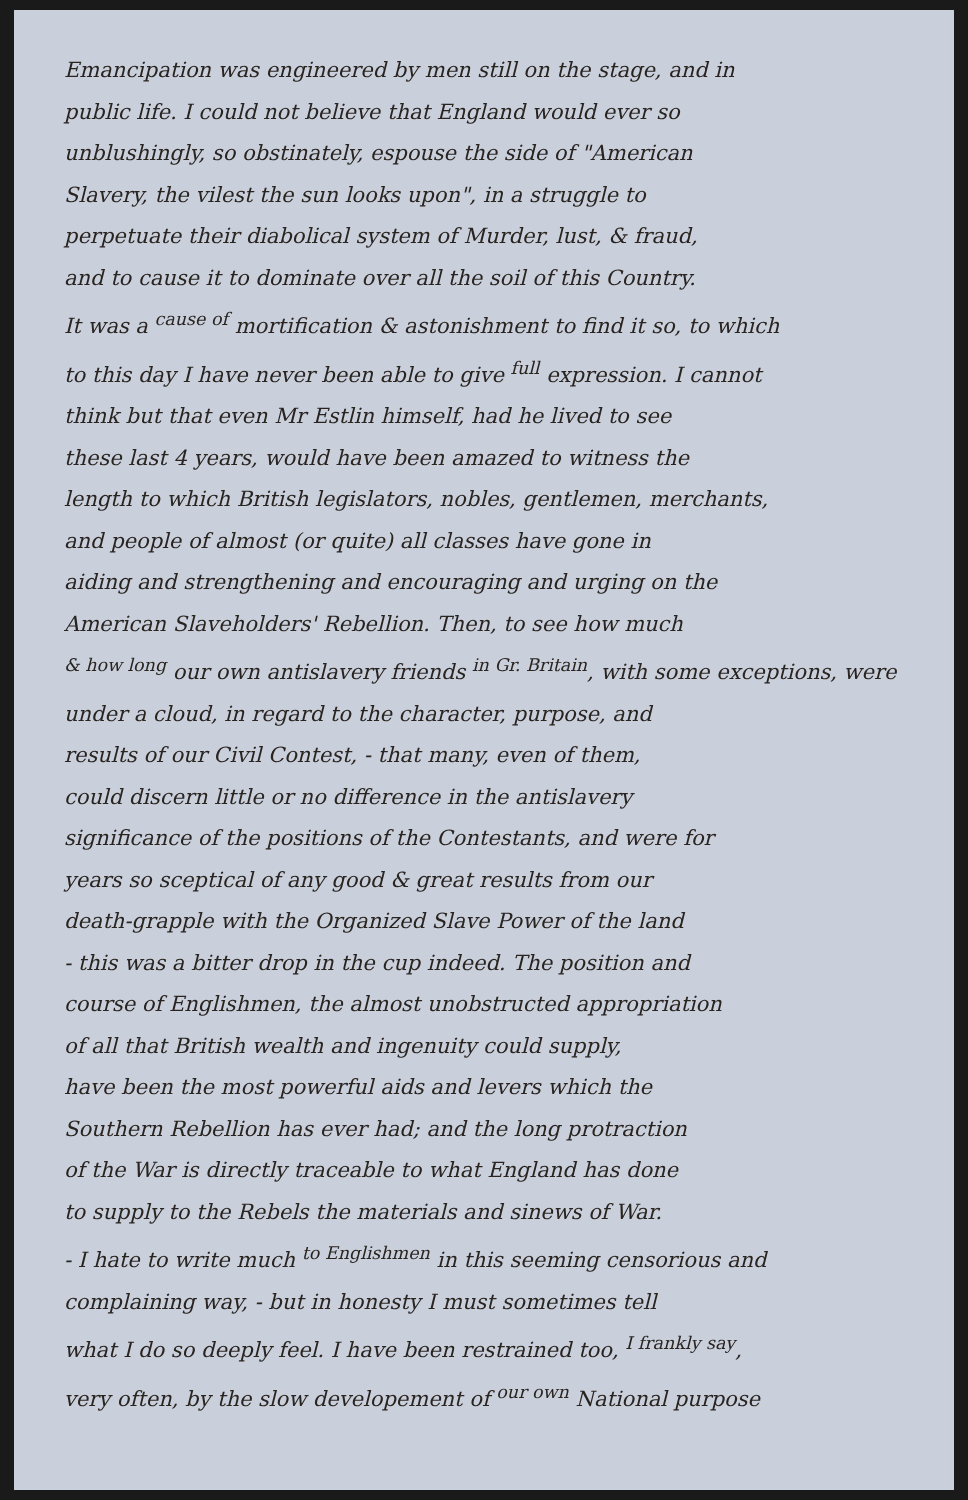Emancipation was engineered by men still on the stage, and in
public life. I could not believe that England would ever so
unblushingly, so obstinately, espouse the side of "American
Slavery, the vilest the sun looks upon", in a struggle to
perpetuate their diabolical system of Murder, lust, & fraud,
and to cause it to dominate over all the soil of this Country.
It was a <sup>cause of</sup> mortification & astonishment to find it so, to which
to this day I have never been able to give <sup>full</sup> expression. I cannot
think but that even Mr Estlin himself, had he lived to see
these last 4 years, would have been amazed to witness the
length to which British legislators, nobles, gentlemen, merchants,
and people of almost (or quite) all classes have gone in
aiding and strengthening and encouraging and urging on the
American Slaveholders' Rebellion. Then, to see how much
<sup>& how long</sup> our own antislavery friends <sup>in Gr. Britain</sup>, with some exceptions, were
under a cloud, in regard to the character, purpose, and
results of our Civil Contest, - that many, even of them,
could discern little or no difference in the antislavery
significance of the positions of the Contestants, and were for
years so sceptical of any good & great results from our
death-grapple with the Organized Slave Power of the land
- this was a bitter drop in the cup indeed. The position and
course of Englishmen, the almost unobstructed appropriation
of all that British wealth and ingenuity could supply,
have been the most powerful aids and levers which the
Southern Rebellion has ever had; and the long protraction
of the War is directly traceable to what England has done
to supply to the Rebels the materials and sinews of War.
- I hate to write much <sup>to Englishmen</sup> in this seeming censorious and
complaining way, - but in honesty I must sometimes tell
what I do so deeply feel. I have been restrained too, <sup>I frankly say</sup>,
very often, by the slow developement of <sup>our own</sup> National purpose